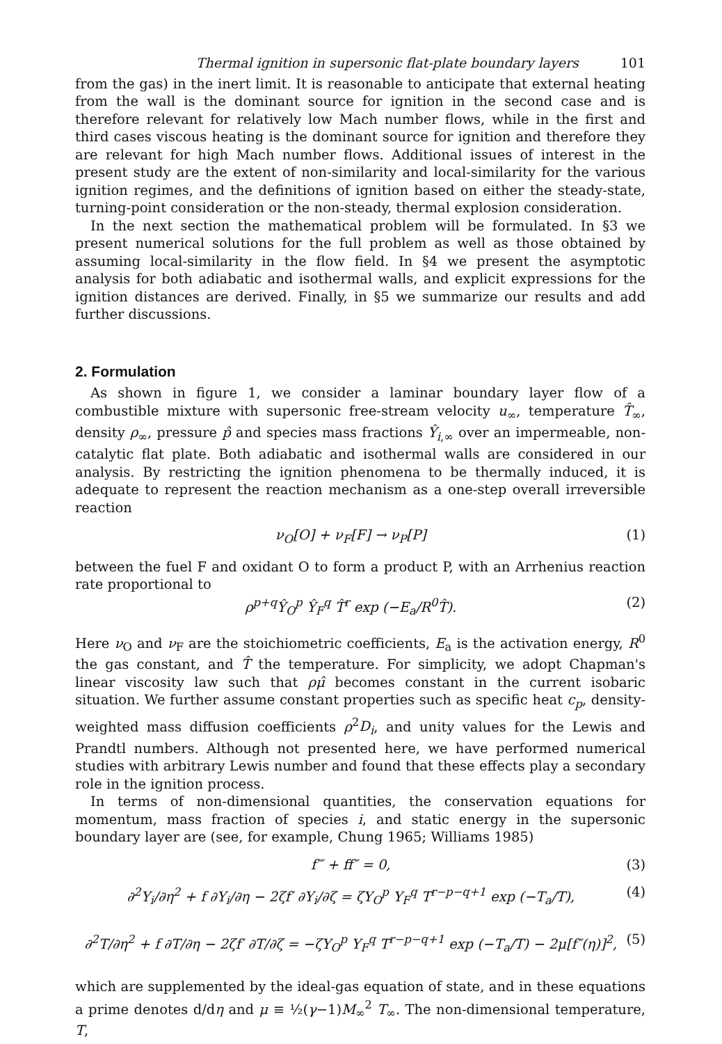Thermal ignition in supersonic flat-plate boundary layers 101
from the gas) in the inert limit. It is reasonable to anticipate that external heating from the wall is the dominant source for ignition in the second case and is therefore relevant for relatively low Mach number flows, while in the first and third cases viscous heating is the dominant source for ignition and therefore they are relevant for high Mach number flows. Additional issues of interest in the present study are the extent of non-similarity and local-similarity for the various ignition regimes, and the definitions of ignition based on either the steady-state, turning-point consideration or the non-steady, thermal explosion consideration.
In the next section the mathematical problem will be formulated. In §3 we present numerical solutions for the full problem as well as those obtained by assuming local-similarity in the flow field. In §4 we present the asymptotic analysis for both adiabatic and isothermal walls, and explicit expressions for the ignition distances are derived. Finally, in §5 we summarize our results and add further discussions.
2. Formulation
As shown in figure 1, we consider a laminar boundary layer flow of a combustible mixture with supersonic free-stream velocity u<sub>∞</sub>, temperature T̂<sub>∞</sub>, density ρ<sub>∞</sub>, pressure p̂ and species mass fractions Ŷ<sub>i,∞</sub> over an impermeable, non-catalytic flat plate. Both adiabatic and isothermal walls are considered in our analysis. By restricting the ignition phenomena to be thermally induced, it is adequate to represent the reaction mechanism as a one-step overall irreversible reaction
ν<sub>O</sub>[O] + ν<sub>F</sub>[F] → ν<sub>P</sub>[P] (1)
between the fuel F and oxidant O to form a product P, with an Arrhenius reaction rate proportional to
ρ<sup>p+q</sup>Ŷ<sub>O</sub><sup>p</sup> Ŷ<sub>F</sub><sup>q</sup> T̂<sup>r</sup> exp (−E<sub>a</sub>/R<sup>0</sup>T̂). (2)
Here ν<sub>O</sub> and ν<sub>F</sub> are the stoichiometric coefficients, E<sub>a</sub> is the activation energy, R<sup>0</sup> the gas constant, and T̂ the temperature. For simplicity, we adopt Chapman's linear viscosity law such that ρμ̂ becomes constant in the current isobaric situation. We further assume constant properties such as specific heat c<sub>p</sub>, density-weighted mass diffusion coefficients ρ<sup>2</sup>D<sub>i</sub>, and unity values for the Lewis and Prandtl numbers. Although not presented here, we have performed numerical studies with arbitrary Lewis number and found that these effects play a secondary role in the ignition process.
In terms of non-dimensional quantities, the conservation equations for momentum, mass fraction of species i, and static energy in the supersonic boundary layer are (see, for example, Chung 1965; Williams 1985)
f‴ + ff″ = 0, (3)
∂<sup>2</sup>Y<sub>i</sub>/∂η<sup>2</sup> + f ∂Y<sub>i</sub>/∂η − 2ζf′ ∂Y<sub>i</sub>/∂ζ = ζY<sub>O</sub><sup>p</sup> Y<sub>F</sub><sup>q</sup> T<sup>r−p−q+1</sup> exp (−T<sub>a</sub>/T), (4)
∂<sup>2</sup>T/∂η<sup>2</sup> + f ∂T/∂η − 2ζf′ ∂T/∂ζ = −ζY<sub>O</sub><sup>p</sup> Y<sub>F</sub><sup>q</sup> T<sup>r−p−q+1</sup> exp (−T<sub>a</sub>/T) − 2μ[f″(η)]<sup>2</sup>, (5)
which are supplemented by the ideal-gas equation of state, and in these equations a prime denotes d/dη and μ ≡ ½(γ−1)M<sub>∞</sub><sup>2</sup> T<sub>∞</sub>. The non-dimensional temperature, T,